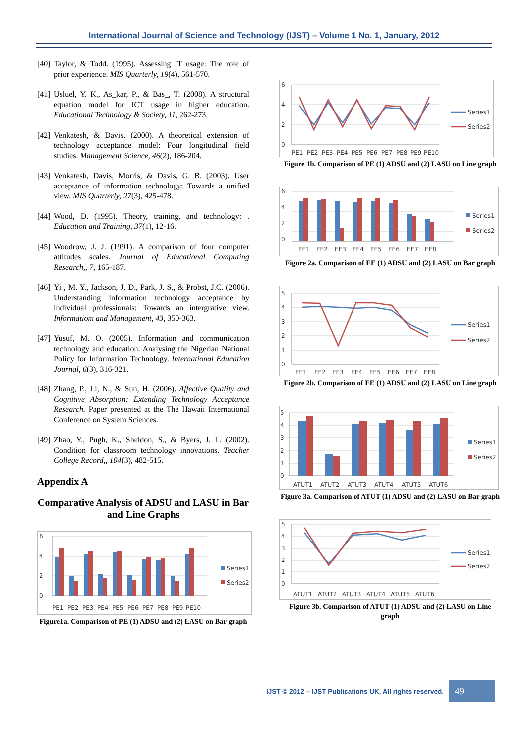International Journal of Science and Technology (IJST) – Volume 1 No. 1, January, 2012
[40] Taylor, & Todd. (1995). Assessing IT usage: The role of prior experience. MIS Quarterly, 19(4), 561-570.
[41] Usluel, Y. K., As_kar, P., & Bas_, T. (2008). A structural equation model for ICT usage in higher education. Educational Technology & Society, 11, 262-273.
[42] Venkatesh, & Davis. (2000). A theoretical extension of technology acceptance model: Four longitudinal field studies. Management Science, 46(2), 186-204.
[43] Venkatesh, Davis, Morris, & Davis, G. B. (2003). User acceptance of information technology: Towards a unified view. MIS Quarterly, 27(3), 425-478.
[44] Wood, D. (1995). Theory, training, and technology: . Education and Training, 37(1), 12-16.
[45] Woodrow, J. J. (1991). A comparison of four computer attitudes scales. Journal of Educational Computing Research,, 7, 165-187.
[46] Yi , M. Y., Jackson, J. D., Park, J. S., & Probst, J.C. (2006). Understanding information technology acceptance by individual professionals: Towards an intergrative view. Informatiom and Management, 43, 350-363.
[47] Yusuf, M. O. (2005). Information and communication technology and education. Analysing the Nigerian National Policy for Information Technology. International Education Journal, 6(3), 316-321.
[48] Zhang, P., Li, N., & Sun, H. (2006). Affective Quality and Cognitive Absorption: Extending Technology Acceptance Research. Paper presented at the The Hawaii International Conference on System Sciences.
[49] Zhao, Y., Pugh, K., Sheldon, S., & Byers, J. L. (2002). Condition for classroom technology innovations. Teacher College Record,, 104(3), 482-515.
Appendix A
Comparative Analysis of ADSU and LASU in Bar and Line Graphs
6
4
2
0
PE1
PE2
PE3
PE4
PE5
PE6
PE7
PE8
PE9
PE10
Series1
Series2
Figure1a. Comparison of PE (1) ADSU and (2) LASU on Bar graph
6
4
2
0
PE1
PE2
PE3
PE4
PE5
PE6
PE7
PE8
PE9
PE10
Series1
Series2
Figure 1b. Comparison of PE (1) ADSU and (2) LASU on Line graph
6
4
2
0
EE1
EE2
EE3
EE4
EE5
EE6
EE7
EE8
Series1
Series2
Figure 2a. Comparison of EE (1) ADSU and (2) LASU on Bar graph
5
4
3
2
1
0
EE1
EE2
EE3
EE4
EE5
EE6
EE7
EE8
Series1
Series2
Figure 2b. Comparison of EE (1) ADSU and (2) LASU on Line graph
5
4
3
2
1
0
ATUT1
ATUT2
ATUT3
ATUT4
ATUT5
ATUT6
Series1
Series2
Figure 3a. Comparison of ATUT (1) ADSU and (2) LASU on Bar graph
5
4
3
2
1
0
ATUT1
ATUT2
ATUT3
ATUT4
ATUT5
ATUT6
Series1
Series2
Figure 3b. Comparison of ATUT (1) ADSU and (2) LASU on Line graph
IJST © 2012 – IJST Publications UK. All rights reserved.
49